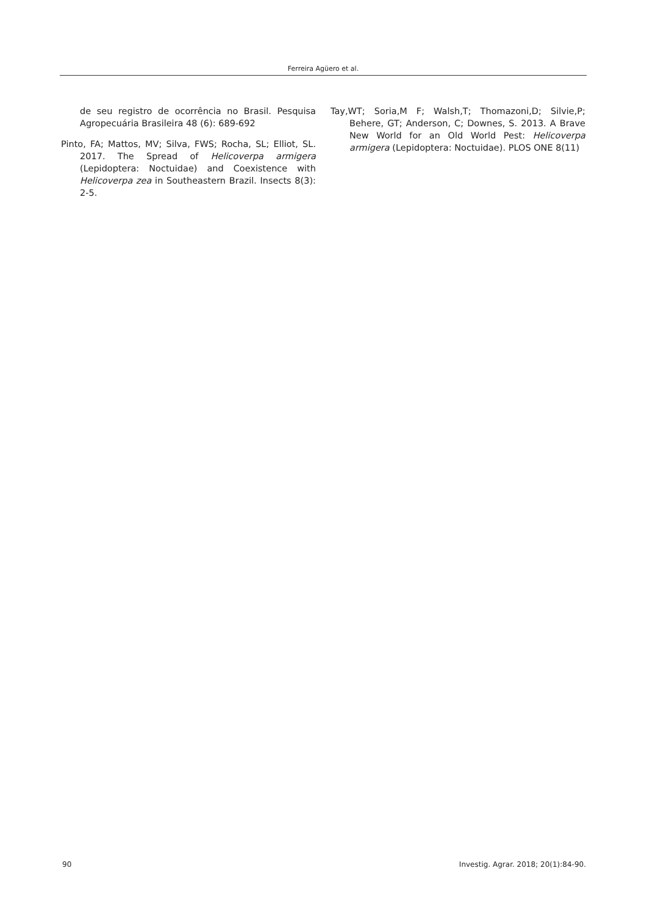Ferreira Agüero et al.
de seu registro de ocorrência no Brasil. Pesquisa Agropecuária Brasileira 48 (6): 689-692
Pinto, FA; Mattos, MV; Silva, FWS; Rocha, SL; Elliot, SL. 2017. The Spread of Helicoverpa armigera (Lepidoptera: Noctuidae) and Coexistence with Helicoverpa zea in Southeastern Brazil. Insects 8(3): 2-5.
Tay,WT; Soria,M F; Walsh,T; Thomazoni,D; Silvie,P; Behere, GT; Anderson, C; Downes, S. 2013. A Brave New World for an Old World Pest: Helicoverpa armigera (Lepidoptera: Noctuidae). PLOS ONE 8(11)
90
Investig. Agrar. 2018; 20(1):84-90.